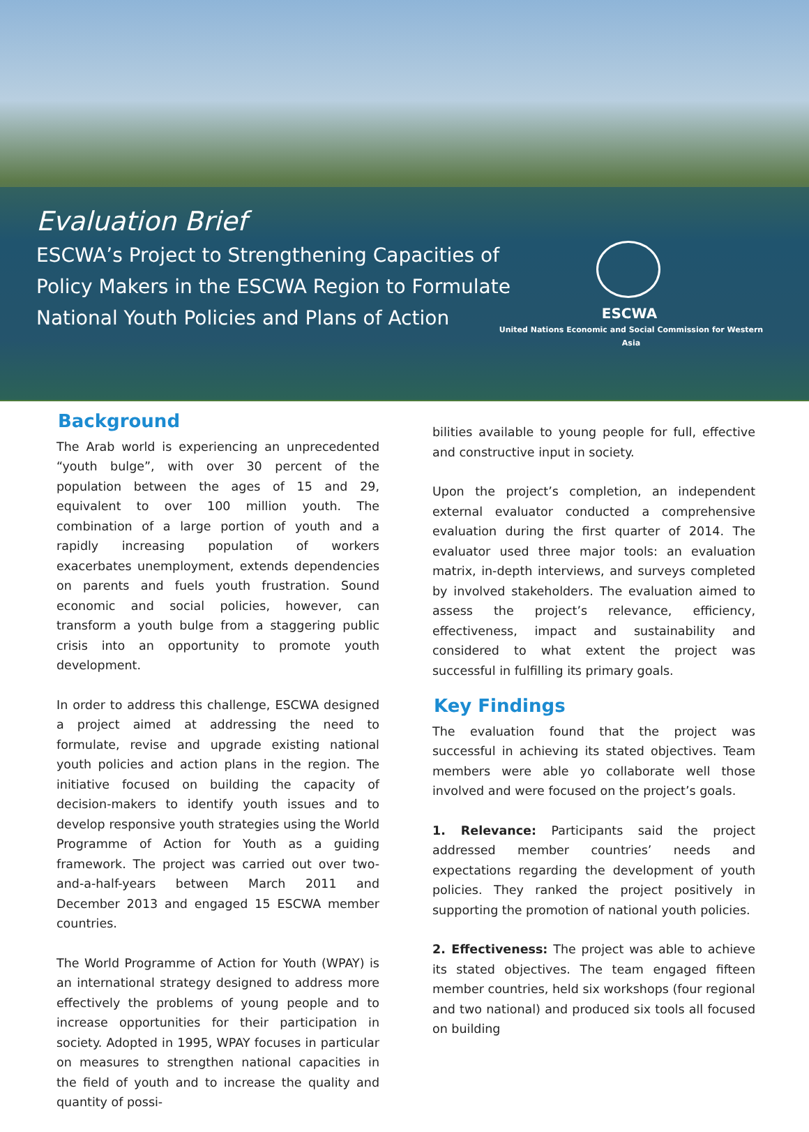Evaluation Brief
ESCWA’s Project to Strengthening Capacities of Policy Makers in the ESCWA Region to Formulate National Youth Policies and Plans of Action
ESCWA
United Nations Economic and Social Commission for Western Asia
Background
The Arab world is experiencing an unprecedented “youth bulge”, with over 30 percent of the population between the ages of 15 and 29, equivalent to over 100 million youth. The combination of a large portion of youth and a rapidly increasing population of workers exacerbates unemployment, extends dependencies on parents and fuels youth frustration. Sound economic and social policies, however, can transform a youth bulge from a staggering public crisis into an opportunity to promote youth development.
In order to address this challenge, ESCWA designed a project aimed at addressing the need to formulate, revise and upgrade existing national youth policies and action plans in the region. The initiative focused on building the capacity of decision-makers to identify youth issues and to develop responsive youth strategies using the World Programme of Action for Youth as a guiding framework. The project was carried out over two-and-a-half-years between March 2011 and December 2013 and engaged 15 ESCWA member countries.
The World Programme of Action for Youth (WPAY) is an international strategy designed to address more effectively the problems of young people and to increase opportunities for their participation in society. Adopted in 1995, WPAY focuses in particular on measures to strengthen national capacities in the field of youth and to increase the quality and quantity of possi-
bilities available to young people for full, effective and constructive input in society.
Upon the project’s completion, an independent external evaluator conducted a comprehensive evaluation during the first quarter of 2014. The evaluator used three major tools: an evaluation matrix, in-depth interviews, and surveys completed by involved stakeholders. The evaluation aimed to assess the project’s relevance, efficiency, effectiveness, impact and sustainability and considered to what extent the project was successful in fulfilling its primary goals.
Key Findings
The evaluation found that the project was successful in achieving its stated objectives. Team members were able yo collaborate well those involved and were focused on the project’s goals.
1. Relevance: Participants said the project addressed member countries’ needs and expectations regarding the development of youth policies. They ranked the project positively in supporting the promotion of national youth policies.
2. Effectiveness: The project was able to achieve its stated objectives. The team engaged fifteen member countries, held six workshops (four regional and two national) and produced six tools all focused on building